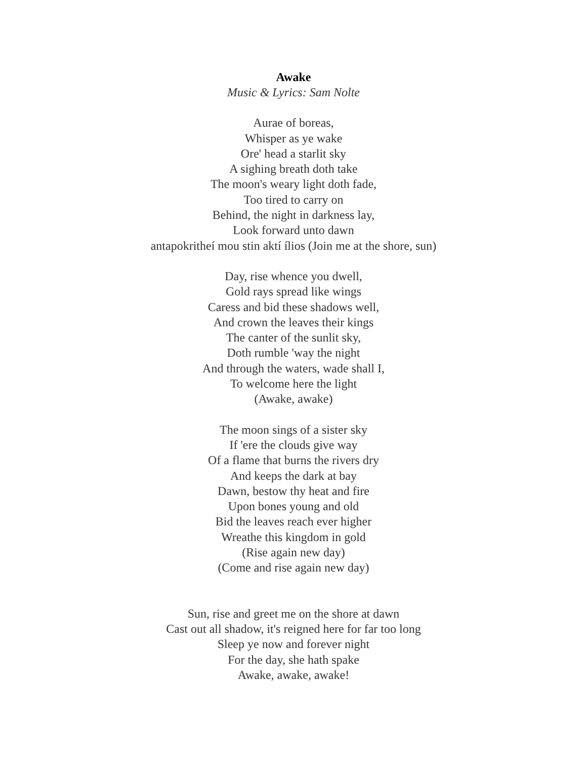Awake
Music & Lyrics: Sam Nolte
Aurae of boreas,
Whisper as ye wake
Ore' head a starlit sky
A sighing breath doth take
The moon's weary light doth fade,
Too tired to carry on
Behind, the night in darkness lay,
Look forward unto dawn
antapokritheí mou stin aktí ílios (Join me at the shore, sun)
Day, rise whence you dwell,
Gold rays spread like wings
Caress and bid these shadows well,
And crown the leaves their kings
The canter of the sunlit sky,
Doth rumble 'way the night
And through the waters, wade shall I,
To welcome here the light
(Awake, awake)
The moon sings of a sister sky
If 'ere the clouds give way
Of a flame that burns the rivers dry
And keeps the dark at bay
Dawn, bestow thy heat and fire
Upon bones young and old
Bid the leaves reach ever higher
Wreathe this kingdom in gold
(Rise again new day)
(Come and rise again new day)
Sun, rise and greet me on the shore at dawn
Cast out all shadow, it's reigned here for far too long
Sleep ye now and forever night
For the day, she hath spake
Awake, awake, awake!